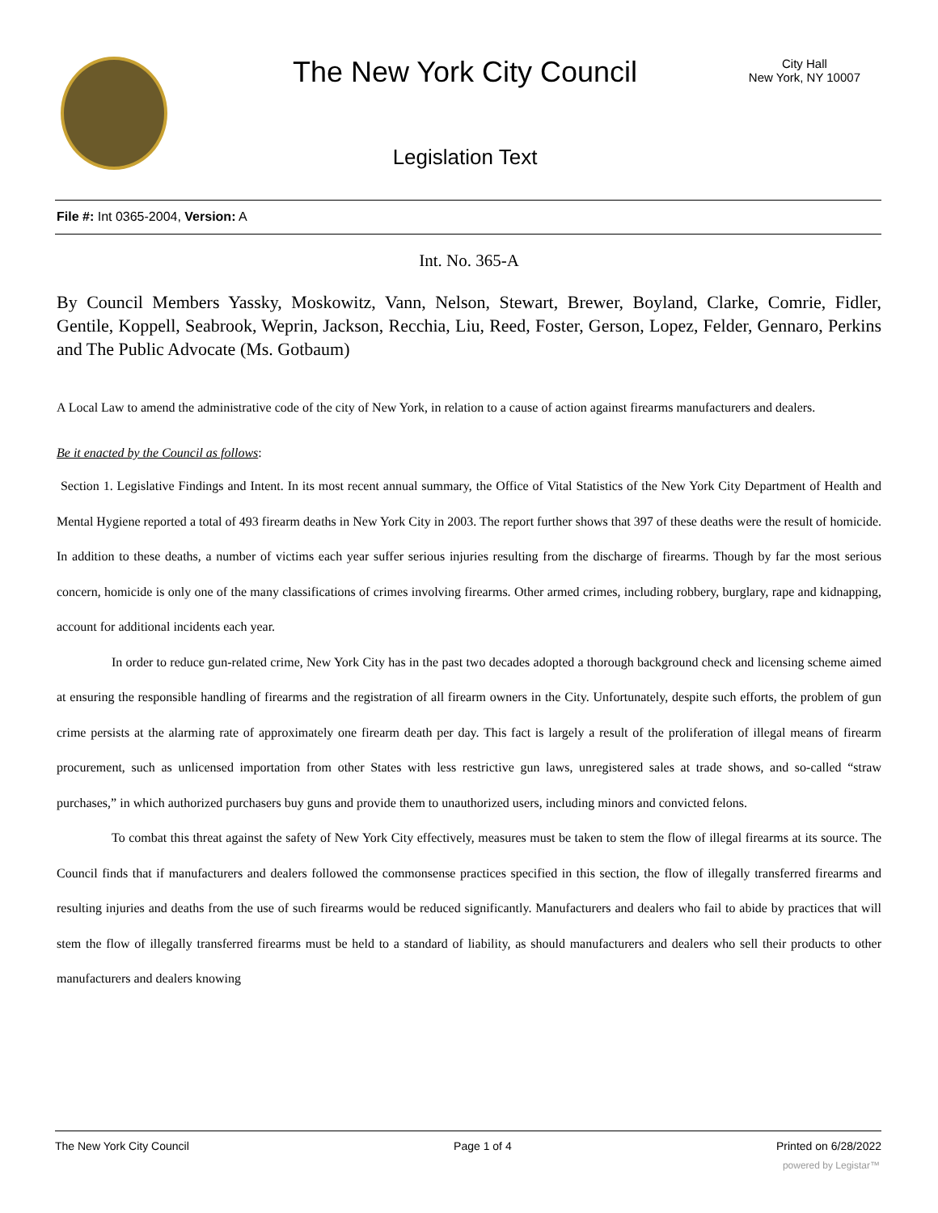The New York City Council
City Hall
New York, NY 10007
Legislation Text
File #: Int 0365-2004, Version: A
Int. No. 365-A
By Council Members Yassky, Moskowitz, Vann, Nelson, Stewart, Brewer, Boyland, Clarke, Comrie, Fidler, Gentile, Koppell, Seabrook, Weprin, Jackson, Recchia, Liu, Reed, Foster, Gerson, Lopez, Felder, Gennaro, Perkins and The Public Advocate (Ms. Gotbaum)
A Local Law to amend the administrative code of the city of New York, in relation to a cause of action against firearms manufacturers and dealers.
Be it enacted by the Council as follows:
Section 1. Legislative Findings and Intent. In its most recent annual summary, the Office of Vital Statistics of the New York City Department of Health and Mental Hygiene reported a total of 493 firearm deaths in New York City in 2003. The report further shows that 397 of these deaths were the result of homicide. In addition to these deaths, a number of victims each year suffer serious injuries resulting from the discharge of firearms. Though by far the most serious concern, homicide is only one of the many classifications of crimes involving firearms. Other armed crimes, including robbery, burglary, rape and kidnapping, account for additional incidents each year.
In order to reduce gun-related crime, New York City has in the past two decades adopted a thorough background check and licensing scheme aimed at ensuring the responsible handling of firearms and the registration of all firearm owners in the City. Unfortunately, despite such efforts, the problem of gun crime persists at the alarming rate of approximately one firearm death per day. This fact is largely a result of the proliferation of illegal means of firearm procurement, such as unlicensed importation from other States with less restrictive gun laws, unregistered sales at trade shows, and so-called “straw purchases,” in which authorized purchasers buy guns and provide them to unauthorized users, including minors and convicted felons.
To combat this threat against the safety of New York City effectively, measures must be taken to stem the flow of illegal firearms at its source. The Council finds that if manufacturers and dealers followed the commonsense practices specified in this section, the flow of illegally transferred firearms and resulting injuries and deaths from the use of such firearms would be reduced significantly. Manufacturers and dealers who fail to abide by practices that will stem the flow of illegally transferred firearms must be held to a standard of liability, as should manufacturers and dealers who sell their products to other manufacturers and dealers knowing
The New York City Council Page 1 of 4 Printed on 6/28/2022
powered by Legistar™